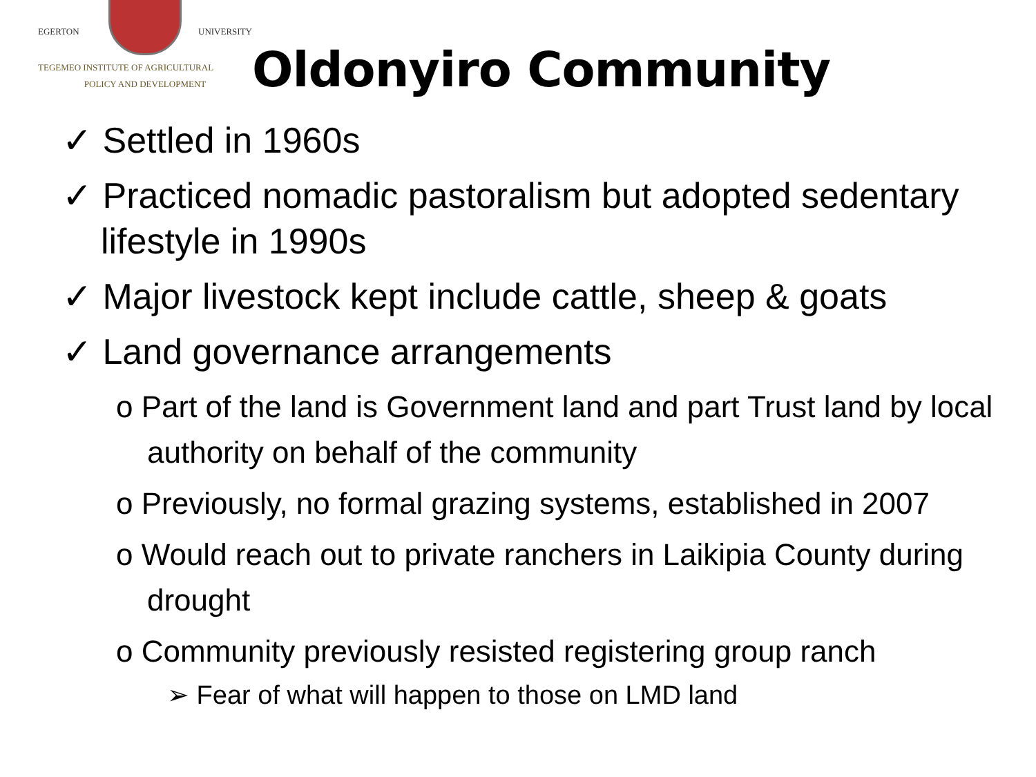EGERTON UNIVERSITY
TEGEMEO INSTITUTE OF AGRICULTURAL
POLICY AND DEVELOPMENT
Oldonyiro Community
✓ Settled in 1960s
✓ Practiced nomadic pastoralism but adopted sedentary lifestyle in 1990s
✓ Major livestock kept include cattle, sheep & goats
✓ Land governance arrangements
o Part of the land is Government land and part Trust land by local authority on behalf of the community
o Previously, no formal grazing systems, established in 2007
o Would reach out to private ranchers in Laikipia County during drought
o Community previously resisted registering group ranch
➢ Fear of what will happen to those on LMD land